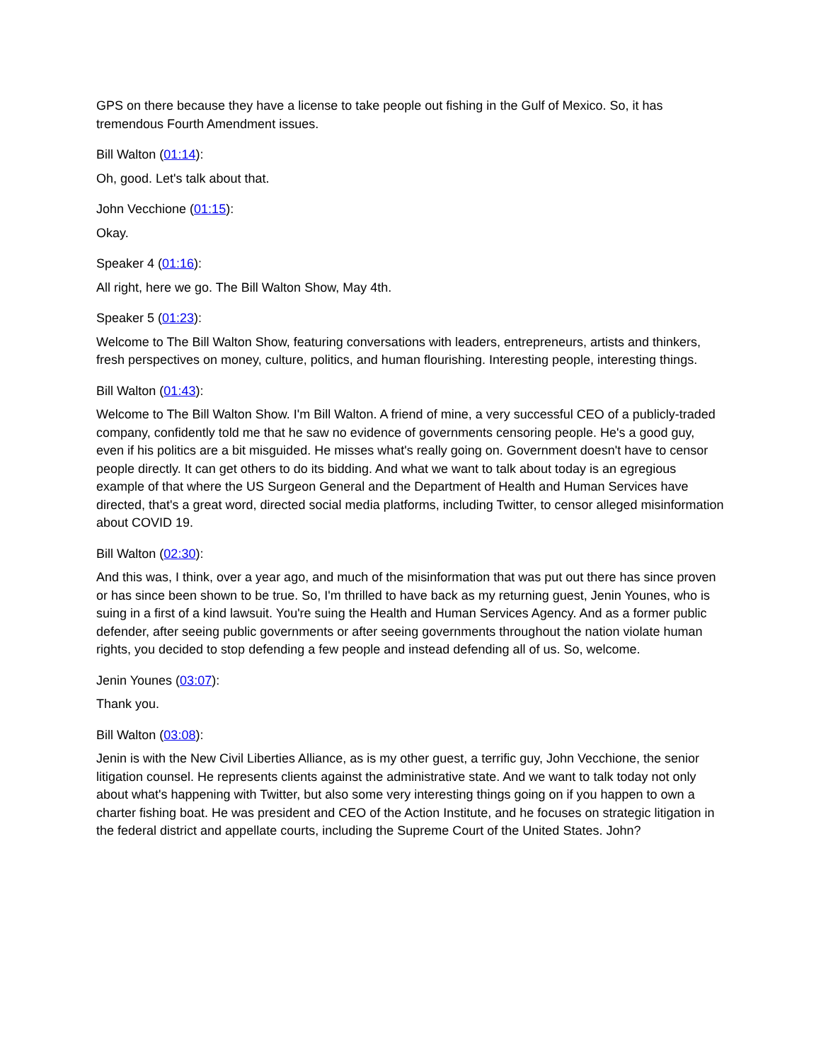GPS on there because they have a license to take people out fishing in the Gulf of Mexico. So, it has tremendous Fourth Amendment issues.
Bill Walton (01:14):
Oh, good. Let's talk about that.
John Vecchione (01:15):
Okay.
Speaker 4 (01:16):
All right, here we go. The Bill Walton Show, May 4th.
Speaker 5 (01:23):
Welcome to The Bill Walton Show, featuring conversations with leaders, entrepreneurs, artists and thinkers, fresh perspectives on money, culture, politics, and human flourishing. Interesting people, interesting things.
Bill Walton (01:43):
Welcome to The Bill Walton Show. I'm Bill Walton. A friend of mine, a very successful CEO of a publicly-traded company, confidently told me that he saw no evidence of governments censoring people. He's a good guy, even if his politics are a bit misguided. He misses what's really going on. Government doesn't have to censor people directly. It can get others to do its bidding. And what we want to talk about today is an egregious example of that where the US Surgeon General and the Department of Health and Human Services have directed, that's a great word, directed social media platforms, including Twitter, to censor alleged misinformation about COVID 19.
Bill Walton (02:30):
And this was, I think, over a year ago, and much of the misinformation that was put out there has since proven or has since been shown to be true. So, I'm thrilled to have back as my returning guest, Jenin Younes, who is suing in a first of a kind lawsuit. You're suing the Health and Human Services Agency. And as a former public defender, after seeing public governments or after seeing governments throughout the nation violate human rights, you decided to stop defending a few people and instead defending all of us. So, welcome.
Jenin Younes (03:07):
Thank you.
Bill Walton (03:08):
Jenin is with the New Civil Liberties Alliance, as is my other guest, a terrific guy, John Vecchione, the senior litigation counsel. He represents clients against the administrative state. And we want to talk today not only about what's happening with Twitter, but also some very interesting things going on if you happen to own a charter fishing boat. He was president and CEO of the Action Institute, and he focuses on strategic litigation in the federal district and appellate courts, including the Supreme Court of the United States. John?